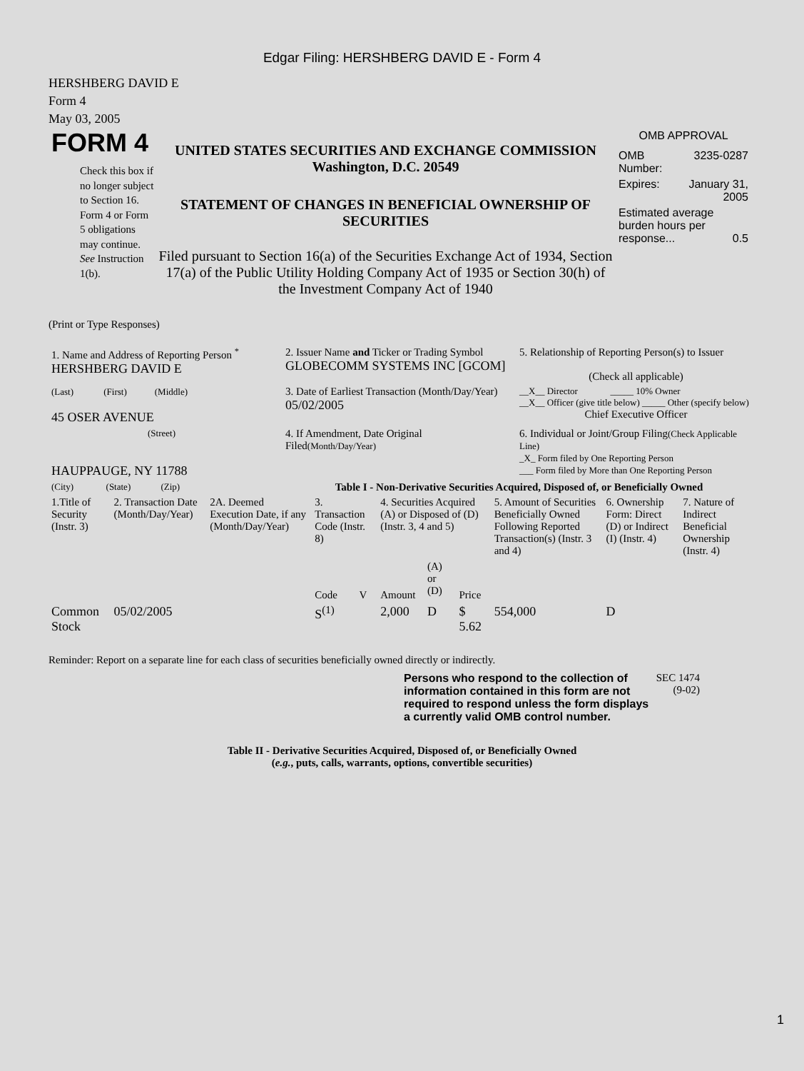Edgar Filing: HERSHBERG DAVID E - Form 4
HERSHBERG DAVID E
Form 4
May 03, 2005
FORM 4
Check this box if no longer subject to Section 16. Form 4 or Form 5 obligations may continue. See Instruction 1(b).
UNITED STATES SECURITIES AND EXCHANGE COMMISSION
Washington, D.C. 20549
STATEMENT OF CHANGES IN BENEFICIAL OWNERSHIP OF SECURITIES
Filed pursuant to Section 16(a) of the Securities Exchange Act of 1934, Section 17(a) of the Public Utility Holding Company Act of 1935 or Section 30(h) of the Investment Company Act of 1940
OMB APPROVAL
| OMB Number: | 3235-0287 |
| Expires: | January 31, 2005 |
| Estimated average burden hours per response... 0.5 | |
(Print or Type Responses)
| 1. Name and Address of Reporting Person <sup>*</sup> HERSHBERG DAVID E | 2. Issuer Name and Ticker or Trading Symbol GLOBECOMM SYSTEMS INC [GCOM] | 5. Relationship of Reporting Person(s) to Issuer (Check all applicable) |
| (Last) (First) (Middle) 45 OSER AVENUE | 3. Date of Earliest Transaction (Month/Day/Year) 05/02/2005 | __X__ Director _____ 10% Owner __X__ Officer (give title below) _____ Other (specify below) Chief Executive Officer |
| (Street) HAUPPAUGE, NY 11788 | 4. If Amendment, Date Original Filed (Month/Day/Year) | 6. Individual or Joint/Group Filing (Check Applicable Line) _X_ Form filed by One Reporting Person ___ Form filed by More than One Reporting Person |
| (City) (State) (Zip) | Table I - Non-Derivative Securities Acquired, Disposed of, or Beneficially Owned | |
| 1.Title of Security (Instr. 3) | 2. Transaction Date (Month/Day/Year) | 2A. Deemed Execution Date, if any (Month/Day/Year) | 3. Transaction Code (Instr. 8) | | 4. Securities Acquired (A) or Disposed of (D) (Instr. 3, 4 and 5) | | | 5. Amount of Securities Beneficially Owned Following Reported Transaction(s) (Instr. 3 and 4) | 6. Ownership Form: Direct (D) or Indirect (I) (Instr. 4) | 7. Nature of Indirect Beneficial Ownership (Instr. 4) |
| --- | --- | --- | --- | --- | --- | --- | --- | --- | --- | --- |
| | | | Code | V | Amount | (A) or (D) | Price | | | |
| Common Stock | 05/02/2005 | | S<sup>(1)</sup> | | 2,000 | D | $ 5.62 | 554,000 | D | |
Reminder: Report on a separate line for each class of securities beneficially owned directly or indirectly.
Persons who respond to the collection of information contained in this form are not required to respond unless the form displays a currently valid OMB control number.
SEC 1474 (9-02)
Table II - Derivative Securities Acquired, Disposed of, or Beneficially Owned
(e.g., puts, calls, warrants, options, convertible securities)
1